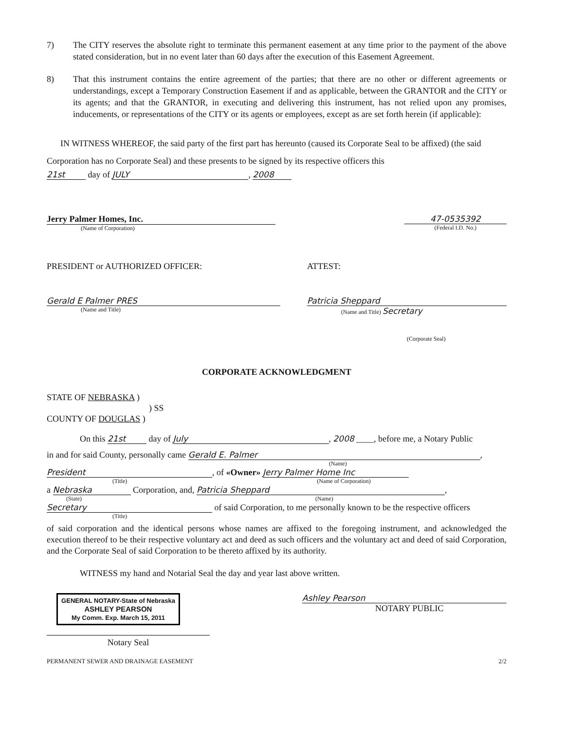7) The CITY reserves the absolute right to terminate this permanent easement at any time prior to the payment of the above stated consideration, but in no event later than 60 days after the execution of this Easement Agreement.
8) That this instrument contains the entire agreement of the parties; that there are no other or different agreements or understandings, except a Temporary Construction Easement if and as applicable, between the GRANTOR and the CITY or its agents; and that the GRANTOR, in executing and delivering this instrument, has not relied upon any promises, inducements, or representations of the CITY or its agents or employees, except as are set forth herein (if applicable):
IN WITNESS WHEREOF, the said party of the first part has hereunto (caused its Corporate Seal to be affixed) (the said Corporation has no Corporate Seal) and these presents to be signed by its respective officers this
21st day of JULY, 2008
Jerry Palmer Homes, Inc.
(Name of Corporation)
47-0535392
(Federal I.D. No.)
PRESIDENT or AUTHORIZED OFFICER:
Gerald E Palmer PRES
(Name and Title)
ATTEST:
Patricia Sheppard
(Name and Title) Secretary
(Corporate Seal)
CORPORATE ACKNOWLEDGMENT
STATE OF NEBRASKA )
) SS
COUNTY OF DOUGLAS )
On this 21st day of July, 2008 ____, before me, a Notary Public
in and for said County, personally came Gerald E. Palmer,
(Name)
President, of «Owner» Jerry Palmer Home Inc
(Title) (Name of Corporation)
a Nebraska Corporation, and, Patricia Sheppard,
(State) (Name)
Secretary of said Corporation, to me personally known to be the respective officers
(Title)
of said corporation and the identical persons whose names are affixed to the foregoing instrument, and acknowledged the execution thereof to be their respective voluntary act and deed as such officers and the voluntary act and deed of said Corporation, and the Corporate Seal of said Corporation to be thereto affixed by its authority.
WITNESS my hand and Notarial Seal the day and year last above written.
GENERAL NOTARY-State of Nebraska
ASHLEY PEARSON
My Comm. Exp. March 15, 2011
Notary Seal
Ashley Pearson
NOTARY PUBLIC
PERMANENT SEWER AND DRAINAGE EASEMENT 2/2